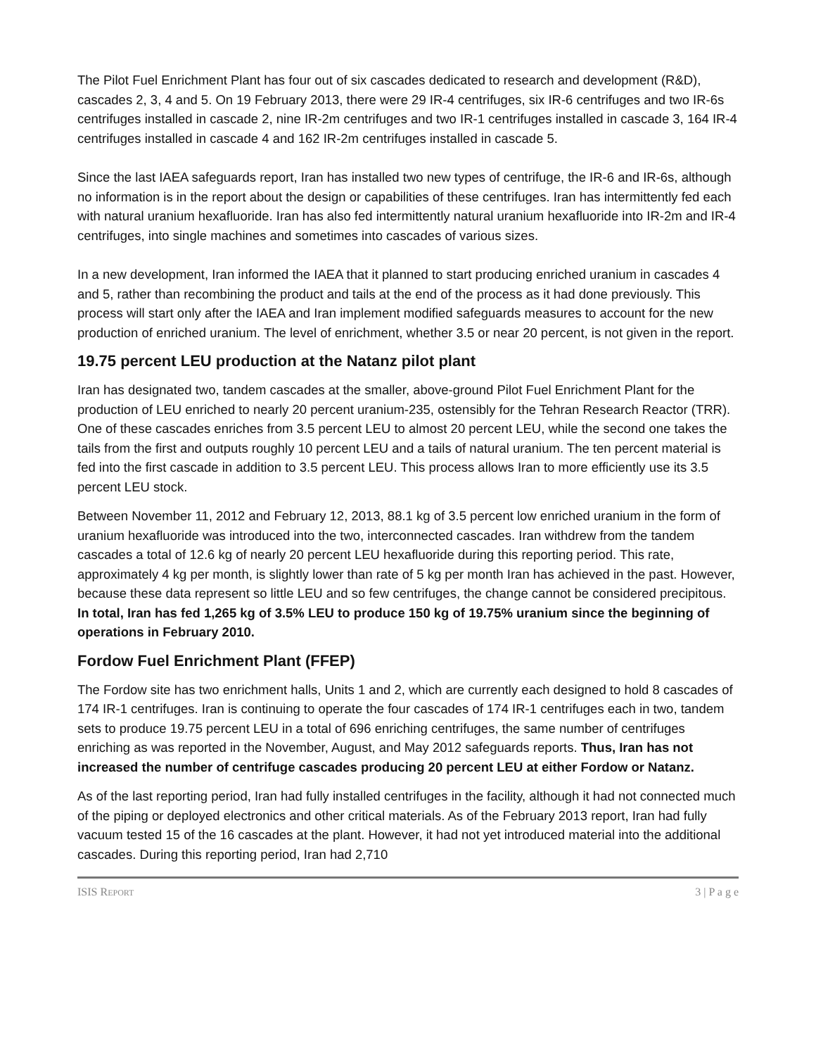The Pilot Fuel Enrichment Plant has four out of six cascades dedicated to research and development (R&D), cascades 2, 3, 4 and 5. On 19 February 2013, there were 29 IR-4 centrifuges, six IR-6 centrifuges and two IR-6s centrifuges installed in cascade 2, nine IR-2m centrifuges and two IR-1 centrifuges installed in cascade 3, 164 IR-4 centrifuges installed in cascade 4 and 162 IR-2m centrifuges installed in cascade 5.
Since the last IAEA safeguards report, Iran has installed two new types of centrifuge, the IR-6 and IR-6s, although no information is in the report about the design or capabilities of these centrifuges. Iran has intermittently fed each with natural uranium hexafluoride. Iran has also fed intermittently natural uranium hexafluoride into IR-2m and IR-4 centrifuges, into single machines and sometimes into cascades of various sizes.
In a new development, Iran informed the IAEA that it planned to start producing enriched uranium in cascades 4 and 5, rather than recombining the product and tails at the end of the process as it had done previously. This process will start only after the IAEA and Iran implement modified safeguards measures to account for the new production of enriched uranium. The level of enrichment, whether 3.5 or near 20 percent, is not given in the report.
19.75 percent LEU production at the Natanz pilot plant
Iran has designated two, tandem cascades at the smaller, above-ground Pilot Fuel Enrichment Plant for the production of LEU enriched to nearly 20 percent uranium-235, ostensibly for the Tehran Research Reactor (TRR). One of these cascades enriches from 3.5 percent LEU to almost 20 percent LEU, while the second one takes the tails from the first and outputs roughly 10 percent LEU and a tails of natural uranium. The ten percent material is fed into the first cascade in addition to 3.5 percent LEU. This process allows Iran to more efficiently use its 3.5 percent LEU stock.
Between November 11, 2012 and February 12, 2013, 88.1 kg of 3.5 percent low enriched uranium in the form of uranium hexafluoride was introduced into the two, interconnected cascades. Iran withdrew from the tandem cascades a total of 12.6 kg of nearly 20 percent LEU hexafluoride during this reporting period. This rate, approximately 4 kg per month, is slightly lower than rate of 5 kg per month Iran has achieved in the past. However, because these data represent so little LEU and so few centrifuges, the change cannot be considered precipitous. In total, Iran has fed 1,265 kg of 3.5% LEU to produce 150 kg of 19.75% uranium since the beginning of operations in February 2010.
Fordow Fuel Enrichment Plant (FFEP)
The Fordow site has two enrichment halls, Units 1 and 2, which are currently each designed to hold 8 cascades of 174 IR-1 centrifuges. Iran is continuing to operate the four cascades of 174 IR-1 centrifuges each in two, tandem sets to produce 19.75 percent LEU in a total of 696 enriching centrifuges, the same number of centrifuges enriching as was reported in the November, August, and May 2012 safeguards reports. Thus, Iran has not increased the number of centrifuge cascades producing 20 percent LEU at either Fordow or Natanz.
As of the last reporting period, Iran had fully installed centrifuges in the facility, although it had not connected much of the piping or deployed electronics and other critical materials. As of the February 2013 report, Iran had fully vacuum tested 15 of the 16 cascades at the plant. However, it had not yet introduced material into the additional cascades. During this reporting period, Iran had 2,710
ISIS REPORT 3 | P a g e